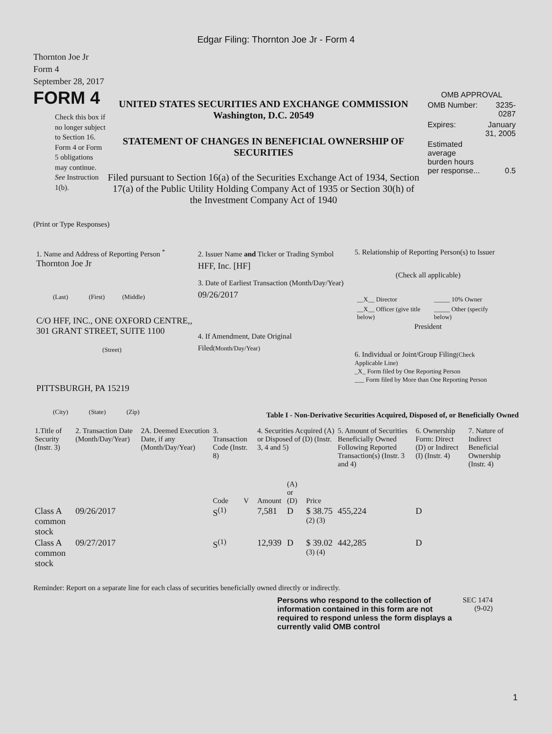Edgar Filing: Thornton Joe Jr - Form 4
Thornton Joe Jr
Form 4
September 28, 2017
FORM 4
Check this box if no longer subject to Section 16. Form 4 or Form 5 obligations may continue. See Instruction 1(b).
UNITED STATES SECURITIES AND EXCHANGE COMMISSION
Washington, D.C. 20549
STATEMENT OF CHANGES IN BENEFICIAL OWNERSHIP OF SECURITIES
Filed pursuant to Section 16(a) of the Securities Exchange Act of 1934, Section 17(a) of the Public Utility Holding Company Act of 1935 or Section 30(h) of the Investment Company Act of 1940
OMB APPROVAL
| OMB Number: | 3235-0287 |
| Expires: | January 31, 2005 |
| Estimated average burden hours per response... | 0.5 |
(Print or Type Responses)
1. Name and Address of Reporting Person <sup>*</sup>
Thornton Joe Jr
(Last) (First) (Middle)
C/O HFF, INC., ONE OXFORD CENTRE,, 301 GRANT STREET, SUITE 1100
(Street)
PITTSBURGH, PA 15219
(City) (State) (Zip)
2. Issuer Name and Ticker or Trading Symbol
HFF, Inc. [HF]
3. Date of Earliest Transaction (Month/Day/Year)
09/26/2017
4. If Amendment, Date Original Filed(Month/Day/Year)
5. Relationship of Reporting Person(s) to Issuer
(Check all applicable)
| __X__ Director | _____ 10% Owner |
| __X__ Officer (give title below) | _____ Other (specify below) |
President
6. Individual or Joint/Group Filing(Check Applicable Line)
_X_ Form filed by One Reporting Person
___ Form filed by More than One Reporting Person
Table I - Non-Derivative Securities Acquired, Disposed of, or Beneficially Owned
| 1.Title of Security (Instr. 3) | 2. Transaction Date (Month/Day/Year) | 2A. Deemed Execution Date, if any (Month/Day/Year) | 3. Transaction Code (Instr. 8) | | 4. Securities Acquired (A) or Disposed of (D) (Instr. 3, 4 and 5) | | | 5. Amount of Securities Beneficially Owned Following Reported Transaction(s) (Instr. 3 and 4) | 6. Ownership Form: Direct (D) or Indirect (I) (Instr. 4) | 7. Nature of Indirect Beneficial Ownership (Instr. 4) |
| --- | --- | --- | --- | --- | --- | --- | --- | --- | --- | --- |
| | | | Code | V | Amount | (A) or (D) | Price | | | |
| Class A common stock | 09/26/2017 | | S<sup>(1)</sup> | | 7,581 | D | $ 38.75 <sup>(2) (3)</sup> | 455,224 | D | |
| Class A common stock | 09/27/2017 | | S<sup>(1)</sup> | | 12,939 | D | $ 39.02 <sup>(3) (4)</sup> | 442,285 | D | |
Reminder: Report on a separate line for each class of securities beneficially owned directly or indirectly.
Persons who respond to the collection of information contained in this form are not required to respond unless the form displays a currently valid OMB control
SEC 1474
(9-02)
1